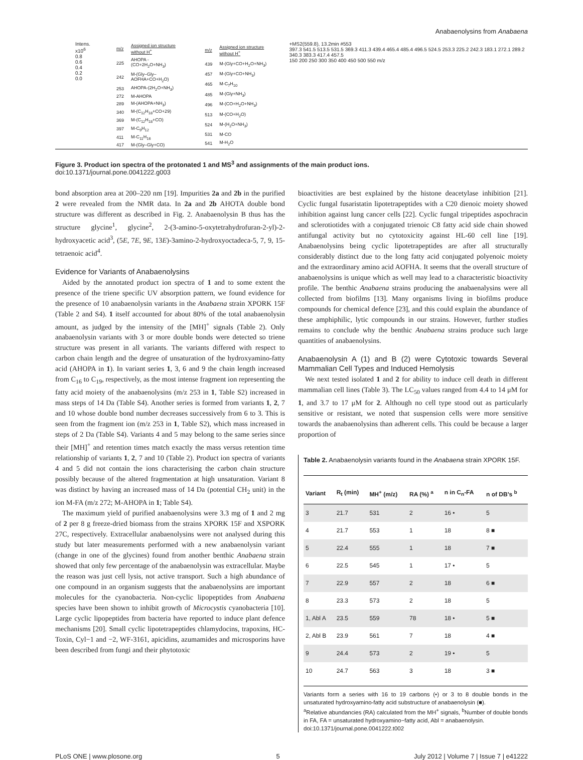Anabaenolysins from Anabaena
Intens. x10<sup>6</sup>
0.8
0.6
0.4
0.2
0.0
| m/z | Assigned ion structure without H<sup>+</sup> |
| 225 | AHOPA - (CO+2H<sub>2</sub>O+NH<sub>3</sub>) |
| 242 | M-(Gly–Gly–AOFHA+CO+H<sub>2</sub>O) |
| 253 | AHOPA-(2H<sub>2</sub>O+NH<sub>3</sub>) |
| 272 | M-AHOPA |
| 289 | M-(AHOPA+NH<sub>3</sub>) |
| 340 | M-(C<sub>12</sub>H<sub>18</sub>+CO+29) |
| 369 | M-(C<sub>12</sub>H<sub>18</sub>+CO) |
| 397 | M-C<sub>9</sub>H<sub>12</sub> |
| 411 | M-C<sub>11</sub>H<sub>16</sub> |
| 417 | M-(Gly–Gly+CO) |
| m/z | Assigned ion structure without H<sup>+</sup> |
| 439 | M-(Gly+CO+H<sub>2</sub>O+NH<sub>3</sub>) |
| 457 | M-(Gly+CO+NH<sub>3</sub>) |
| 465 | M-C<sub>7</sub>H<sub>10</sub> |
| 485 | M-(Gly+NH<sub>3</sub>) |
| 496 | M-(CO+H<sub>2</sub>O+NH<sub>3</sub>) |
| 513 | M-(CO+H<sub>2</sub>O) |
| 524 | M-(H<sub>2</sub>O+NH<sub>3</sub>) |
| 531 | M-CO |
| 541 | M-H<sub>2</sub>O |
+MS2(559.8), 13.2min #553
397.3 541.5 513.5 531.5 369.3 411.3 439.4 465.4 485.4 496.5 524.5 253.3 225.2 242.3 183.1 272.1 289.2 340.3 383.3 417.4 457.5
150 200 250 300 350 400 450 500 550 m/z
Figure 3. Product ion spectra of the protonated 1 and MS<sup>3</sup> and assignments of the main product ions.
doi:10.1371/journal.pone.0041222.g003
bond absorption area at 200–220 nm [19]. Impurities 2a and 2b in the purified 2 were revealed from the NMR data. In 2a and 2b AHOTA double bond structure was different as described in Fig. 2. Anabaenolysin B thus has the structure glycine<sup>1</sup>, glycine<sup>2</sup>, 2-(3-amino-5-oxytetrahydrofuran-2-yl)-2-hydroxyacetic acid<sup>3</sup>, (5E, 7E, 9E, 13E)-3amino-2-hydroxyoctadeca-5, 7, 9, 15-tetraenoic acid<sup>4</sup>.
Evidence for Variants of Anabaenolysins
Aided by the annotated product ion spectra of 1 and to some extent the presence of the triene specific UV absorption pattern, we found evidence for the presence of 10 anabaenolysin variants in the Anabaena strain XPORK 15F (Table 2 and S4). 1 itself accounted for about 80% of the total anabaenolysin amount, as judged by the intensity of the [MH]<sup>+</sup> signals (Table 2). Only anabaenolysin variants with 3 or more double bonds were detected so triene structure was present in all variants. The variants differed with respect to carbon chain length and the degree of unsaturation of the hydroxyamino-fatty acid (AHOPA in 1). In variant series 1, 3, 6 and 9 the chain length increased from C<sub>16</sub> to C<sub>19</sub>, respectively, as the most intense fragment ion representing the fatty acid moiety of the anabaenolysins (m/z 253 in 1, Table S2) increased in mass steps of 14 Da (Table S4). Another series is formed from variants 1, 2, 7 and 10 whose double bond number decreases successively from 6 to 3. This is seen from the fragment ion (m/z 253 in 1, Table S2), which mass increased in steps of 2 Da (Table S4). Variants 4 and 5 may belong to the same series since their [MH]<sup>+</sup> and retention times match exactly the mass versus retention time relationship of variants 1, 2, 7 and 10 (Table 2). Product ion spectra of variants 4 and 5 did not contain the ions characterising the carbon chain structure possibly because of the altered fragmentation at high unsaturation. Variant 8 was distinct by having an increased mass of 14 Da (potential CH<sub>2</sub> unit) in the ion M-FA (m/z 272; M-AHOPA in 1; Table S4).
The maximum yield of purified anabaenolysins were 3.3 mg of 1 and 2 mg of 2 per 8 g freeze-dried biomass from the strains XPORK 15F and XSPORK 27C, respectively. Extracellular anabaenolysins were not analysed during this study but later measurements performed with a new anabaenolysin variant (change in one of the glycines) found from another benthic Anabaena strain showed that only few percentage of the anabaenolysin was extracellular. Maybe the reason was just cell lysis, not active transport. Such a high abundance of one compound in an organism suggests that the anabaenolysins are important molecules for the cyanobacteria. Non-cyclic lipopeptides from Anabaena species have been shown to inhibit growth of Microcystis cyanobacteria [10]. Large cyclic lipopeptides from bacteria have reported to induce plant defence mechanisms [20]. Small cyclic lipotetrapeptides chlamydocins, trapoxins, HC-Toxin, Cyl−1 and −2, WF-3161, apicidins, azumamides and microsporins have been described from fungi and their phytotoxic
bioactivities are best explained by the histone deacetylase inhibition [21]. Cyclic fungal fusaristatin lipotetrapeptides with a C20 dienoic moiety showed inhibition against lung cancer cells [22]. Cyclic fungal tripeptides aspochracin and sclerotiotides with a conjugated trienoic C8 fatty acid side chain showed antifungal activity but no cytotoxicity against HL-60 cell line [19]. Anabaenolysins being cyclic lipotetrapeptides are after all structurally considerably distinct due to the long fatty acid conjugated polyenoic moiety and the extraordinary amino acid AOFHA. It seems that the overall structure of anabaenolysins is unique which as well may lead to a characteristic bioactivity profile. The benthic Anabaena strains producing the anabaenalysins were all collected from biofilms [13]. Many organisms living in biofilms produce compounds for chemical defence [23], and this could explain the abundance of these amphiphilic, lytic compounds in our strains. However, further studies remains to conclude why the benthic Anabaena strains produce such large quantities of anabaenolysins.
Anabaenolysin A (1) and B (2) were Cytotoxic towards Several Mammalian Cell Types and Induced Hemolysis
We next tested isolated 1 and 2 for ability to induce cell death in different mammalian cell lines (Table 3). The LC<sub>50</sub> values ranged from 4.4 to 14 μM for 1, and 3.7 to 17 μM for 2. Although no cell type stood out as particularly sensitive or resistant, we noted that suspension cells were more sensitive towards the anabaenolysins than adherent cells. This could be because a larger proportion of
Table 2. Anabaenolysin variants found in the Anabaena strain XPORK 15F.
| Variant | R<sub>t</sub> (min) | MH<sup>+</sup> (m/z) | RA (%) <sup>a</sup> | n in C<sub>n</sub>-FA | n of DB's <sup>b</sup> |
| --- | --- | --- | --- | --- | --- |
| 3 | 21.7 | 531 | 2 | 16 • | 5 |
| 4 | 21.7 | 553 | 1 | 18 | 8 ■ |
| 5 | 22.4 | 555 | 1 | 18 | 7 ■ |
| 6 | 22.5 | 545 | 1 | 17 • | 5 |
| 7 | 22.9 | 557 | 2 | 18 | 6 ■ |
| 8 | 23.3 | 573 | 2 | 18 | 5 |
| 1, Abl A | 23.5 | 559 | 78 | 18 • | 5 ■ |
| 2, Abl B | 23.9 | 561 | 7 | 18 | 4 ■ |
| 9 | 24.4 | 573 | 2 | 19 • | 5 |
| 10 | 24.7 | 563 | 3 | 18 | 3 ■ |
Variants form a series with 16 to 19 carbons (•) or 3 to 8 double bonds in the unsaturated hydroxyamino-fatty acid substructure of anabaenolysin (■).
<sup>a</sup> Relative abundancies (RA) calculated from the MH<sup>+</sup> signals, <sup>b</sup>Number of double bonds in FA, FA = unsaturated hydroxyamino−fatty acid, Abl = anabaenolysin.
doi:10.1371/journal.pone.0041222.t002
PLoS ONE | www.plosone.org 5 July 2012 | Volume 7 | Issue 7 | e41222